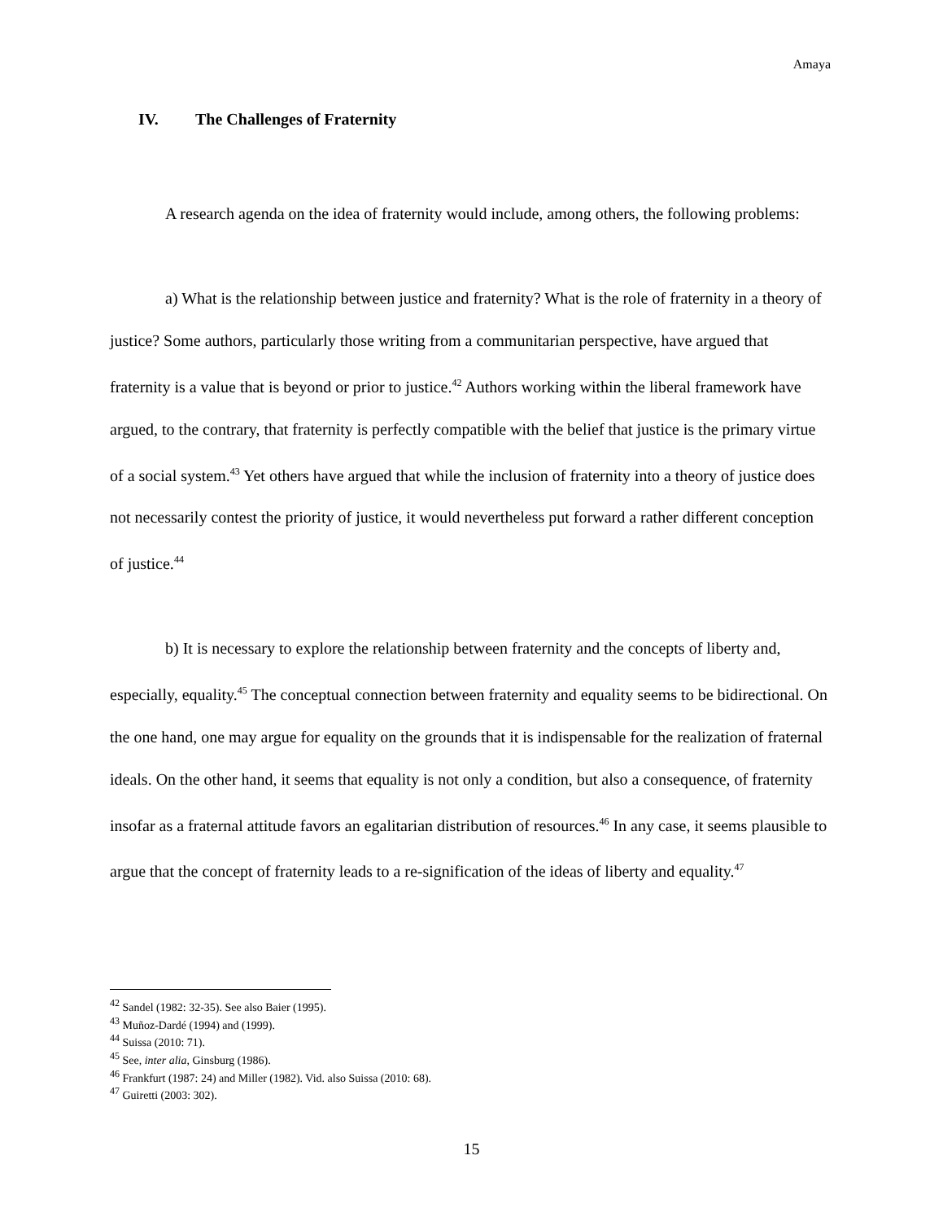Amaya
IV. The Challenges of Fraternity
A research agenda on the idea of fraternity would include, among others, the following problems:
a) What is the relationship between justice and fraternity? What is the role of fraternity in a theory of justice? Some authors, particularly those writing from a communitarian perspective, have argued that fraternity is a value that is beyond or prior to justice.<sup>42</sup> Authors working within the liberal framework have argued, to the contrary, that fraternity is perfectly compatible with the belief that justice is the primary virtue of a social system.<sup>43</sup> Yet others have argued that while the inclusion of fraternity into a theory of justice does not necessarily contest the priority of justice, it would nevertheless put forward a rather different conception of justice.<sup>44</sup>
b) It is necessary to explore the relationship between fraternity and the concepts of liberty and, especially, equality.<sup>45</sup> The conceptual connection between fraternity and equality seems to be bidirectional. On the one hand, one may argue for equality on the grounds that it is indispensable for the realization of fraternal ideals. On the other hand, it seems that equality is not only a condition, but also a consequence, of fraternity insofar as a fraternal attitude favors an egalitarian distribution of resources.<sup>46</sup> In any case, it seems plausible to argue that the concept of fraternity leads to a re-signification of the ideas of liberty and equality.<sup>47</sup>
<sup>42</sup> Sandel (1982: 32-35). See also Baier (1995).
<sup>43</sup> Muñoz-Dardé (1994) and (1999).
<sup>44</sup> Suissa (2010: 71).
<sup>45</sup> See, inter alia, Ginsburg (1986).
<sup>46</sup> Frankfurt (1987: 24) and Miller (1982). Vid. also Suissa (2010: 68).
<sup>47</sup> Guiretti (2003: 302).
15